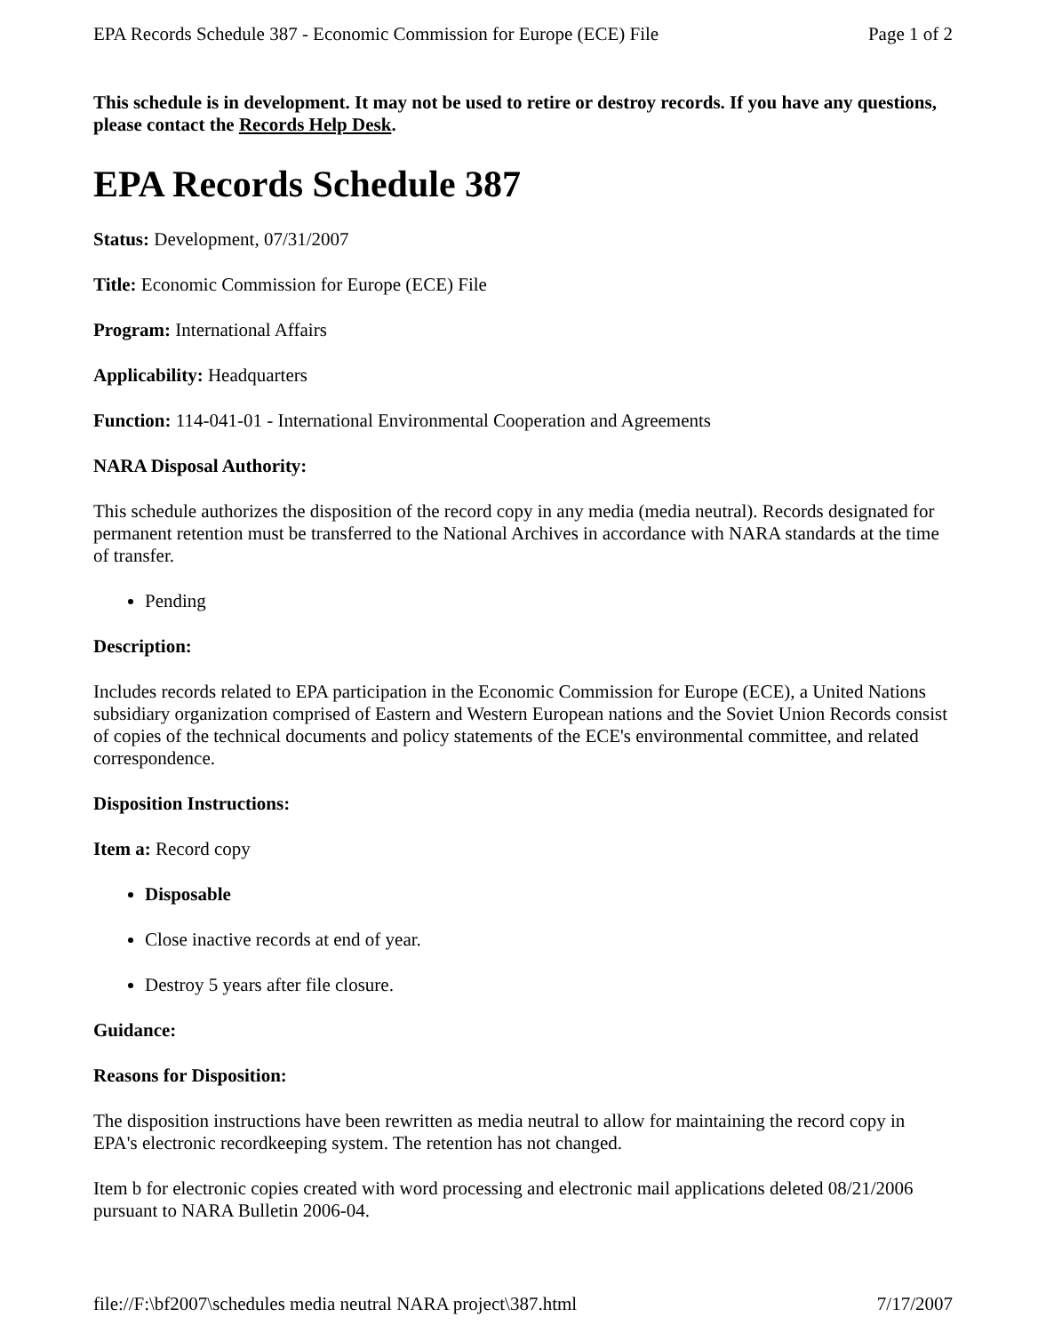EPA Records Schedule 387 - Economic Commission for Europe (ECE) File Page 1 of 2
This schedule is in development. It may not be used to retire or destroy records. If you have any questions, please contact the Records Help Desk.
EPA Records Schedule 387
Status: Development, 07/31/2007
Title: Economic Commission for Europe (ECE) File
Program: International Affairs
Applicability: Headquarters
Function: 114-041-01 - International Environmental Cooperation and Agreements
NARA Disposal Authority:
This schedule authorizes the disposition of the record copy in any media (media neutral). Records designated for permanent retention must be transferred to the National Archives in accordance with NARA standards at the time of transfer.
Pending
Description:
Includes records related to EPA participation in the Economic Commission for Europe (ECE), a United Nations subsidiary organization comprised of Eastern and Western European nations and the Soviet Union Records consist of copies of the technical documents and policy statements of the ECE's environmental committee, and related correspondence.
Disposition Instructions:
Item a: Record copy
Disposable
Close inactive records at end of year.
Destroy 5 years after file closure.
Guidance:
Reasons for Disposition:
The disposition instructions have been rewritten as media neutral to allow for maintaining the record copy in EPA's electronic recordkeeping system. The retention has not changed.
Item b for electronic copies created with word processing and electronic mail applications deleted 08/21/2006 pursuant to NARA Bulletin 2006-04.
file://F:\bf2007\schedules media neutral NARA project\387.html 7/17/2007